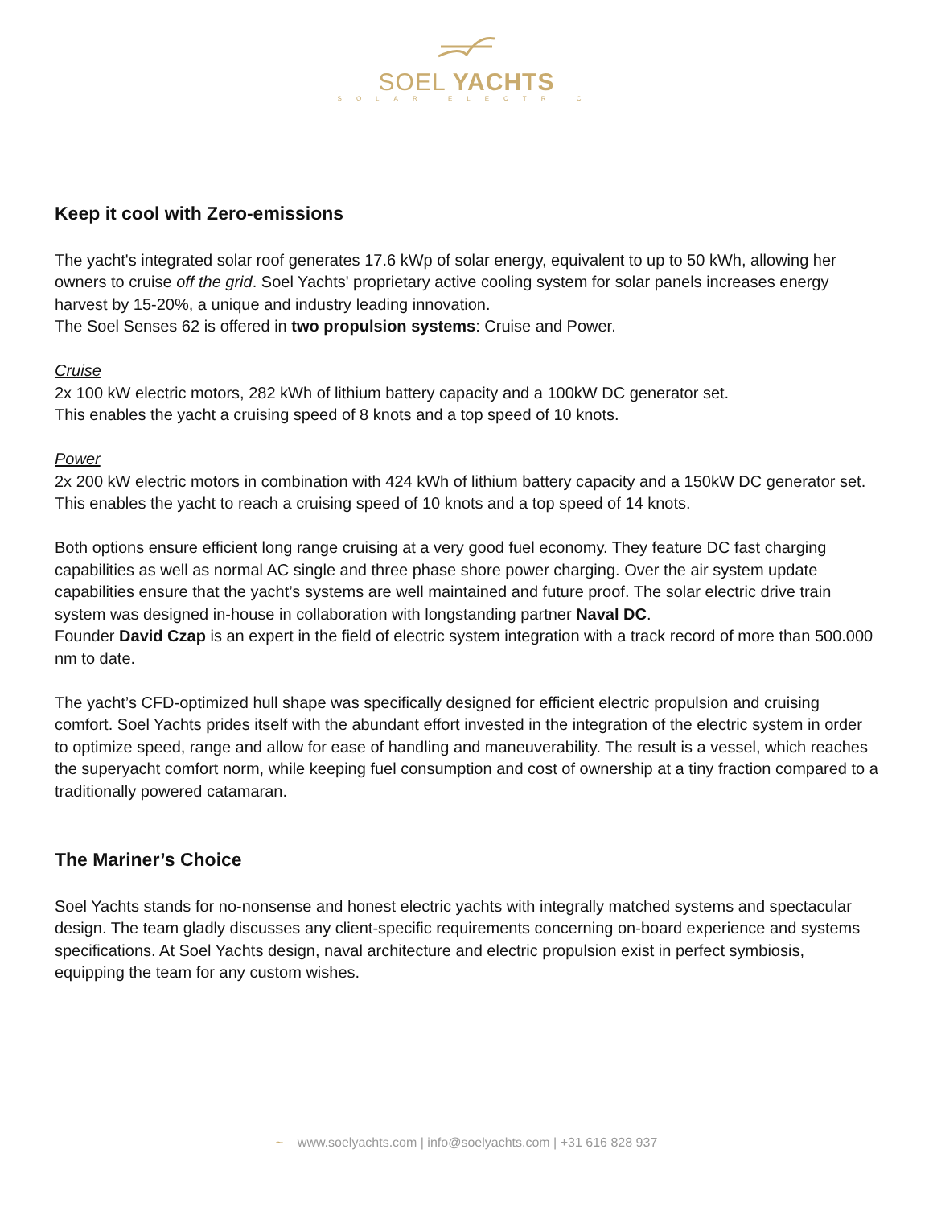SOEL YACHTS
SOLAR ELECTRIC
Keep it cool with Zero-emissions
The yacht's integrated solar roof generates 17.6 kWp of solar energy, equivalent to up to 50 kWh, allowing her owners to cruise off the grid. Soel Yachts' proprietary active cooling system for solar panels increases energy harvest by 15-20%, a unique and industry leading innovation.
The Soel Senses 62 is offered in two propulsion systems: Cruise and Power.
Cruise
2x 100 kW electric motors, 282 kWh of lithium battery capacity and a 100kW DC generator set.
This enables the yacht a cruising speed of 8 knots and a top speed of 10 knots.
Power
2x 200 kW electric motors in combination with 424 kWh of lithium battery capacity and a 150kW DC generator set. This enables the yacht to reach a cruising speed of 10 knots and a top speed of 14 knots.
Both options ensure efficient long range cruising at a very good fuel economy. They feature DC fast charging capabilities as well as normal AC single and three phase shore power charging. Over the air system update capabilities ensure that the yacht’s systems are well maintained and future proof. The solar electric drive train system was designed in-house in collaboration with longstanding partner Naval DC.
Founder David Czap is an expert in the field of electric system integration with a track record of more than 500.000 nm to date.
The yacht’s CFD-optimized hull shape was specifically designed for efficient electric propulsion and cruising comfort. Soel Yachts prides itself with the abundant effort invested in the integration of the electric system in order to optimize speed, range and allow for ease of handling and maneuverability. The result is a vessel, which reaches the superyacht comfort norm, while keeping fuel consumption and cost of ownership at a tiny fraction compared to a traditionally powered catamaran.
The Mariner’s Choice
Soel Yachts stands for no-nonsense and honest electric yachts with integrally matched systems and spectacular design. The team gladly discusses any client-specific requirements concerning on-board experience and systems specifications. At Soel Yachts design, naval architecture and electric propulsion exist in perfect symbiosis, equipping the team for any custom wishes.
~ www.soelyachts.com | info@soelyachts.com | +31 616 828 937